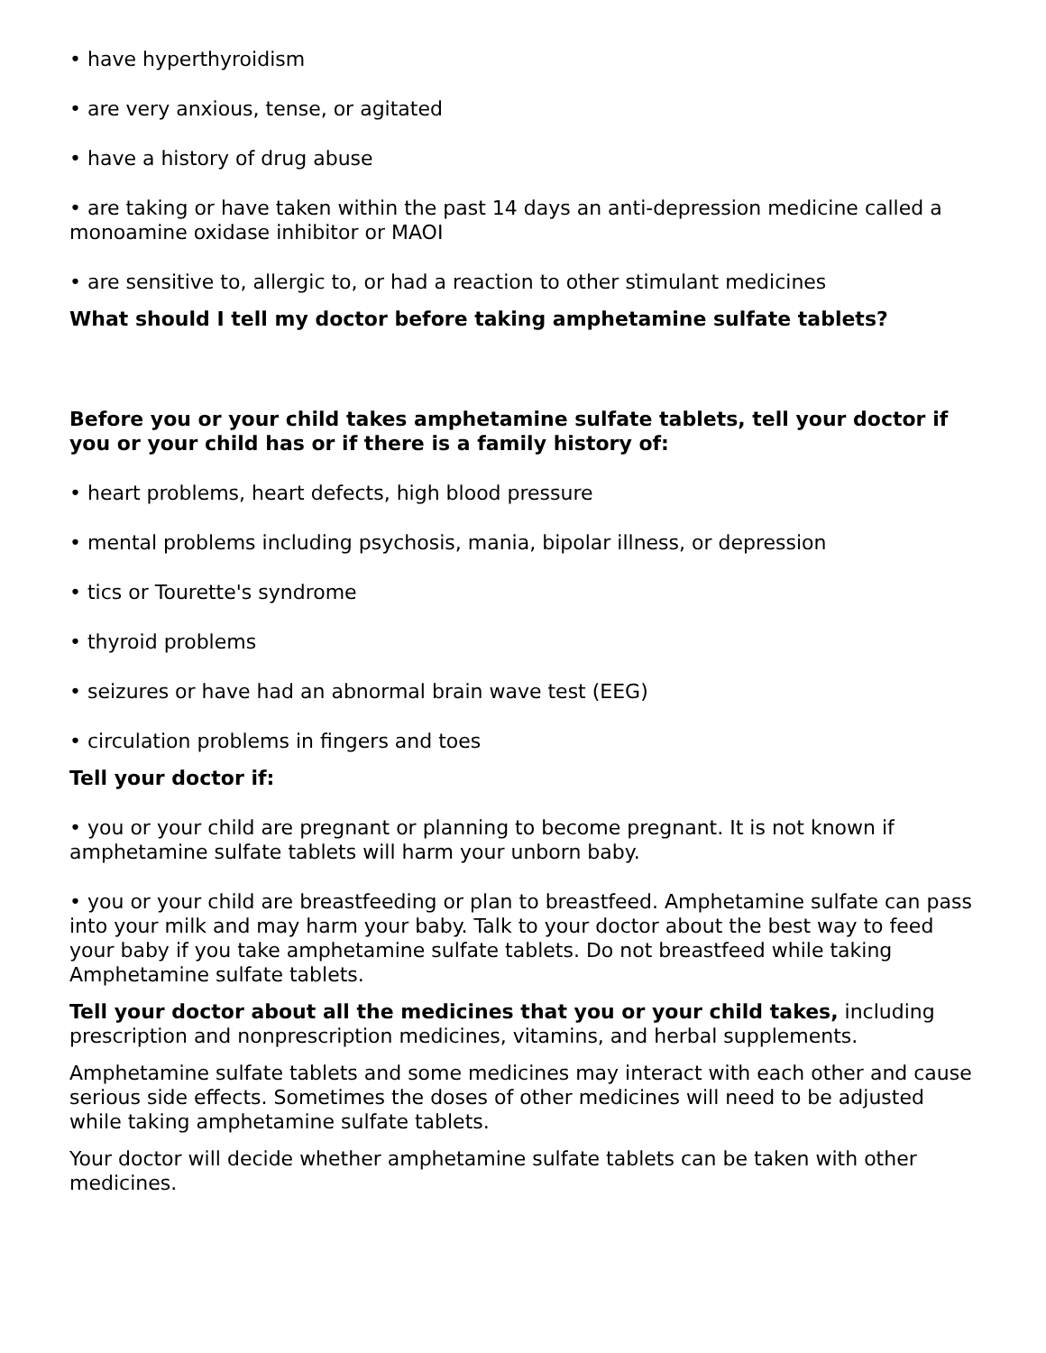• have hyperthyroidism
• are very anxious, tense, or agitated
• have a history of drug abuse
• are taking or have taken within the past 14 days an anti-depression medicine called a monoamine oxidase inhibitor or MAOI
• are sensitive to, allergic to, or had a reaction to other stimulant medicines
What should I tell my doctor before taking amphetamine sulfate tablets?
Before you or your child takes amphetamine sulfate tablets, tell your doctor if you or your child has or if there is a family history of:
• heart problems, heart defects, high blood pressure
• mental problems including psychosis, mania, bipolar illness, or depression
• tics or Tourette's syndrome
• thyroid problems
• seizures or have had an abnormal brain wave test (EEG)
• circulation problems in fingers and toes
Tell your doctor if:
• you or your child are pregnant or planning to become pregnant. It is not known if amphetamine sulfate tablets will harm your unborn baby.
• you or your child are breastfeeding or plan to breastfeed. Amphetamine sulfate can pass into your milk and may harm your baby. Talk to your doctor about the best way to feed your baby if you take amphetamine sulfate tablets. Do not breastfeed while taking Amphetamine sulfate tablets.
Tell your doctor about all the medicines that you or your child takes, including prescription and nonprescription medicines, vitamins, and herbal supplements.
Amphetamine sulfate tablets and some medicines may interact with each other and cause serious side effects. Sometimes the doses of other medicines will need to be adjusted while taking amphetamine sulfate tablets.
Your doctor will decide whether amphetamine sulfate tablets can be taken with other medicines.